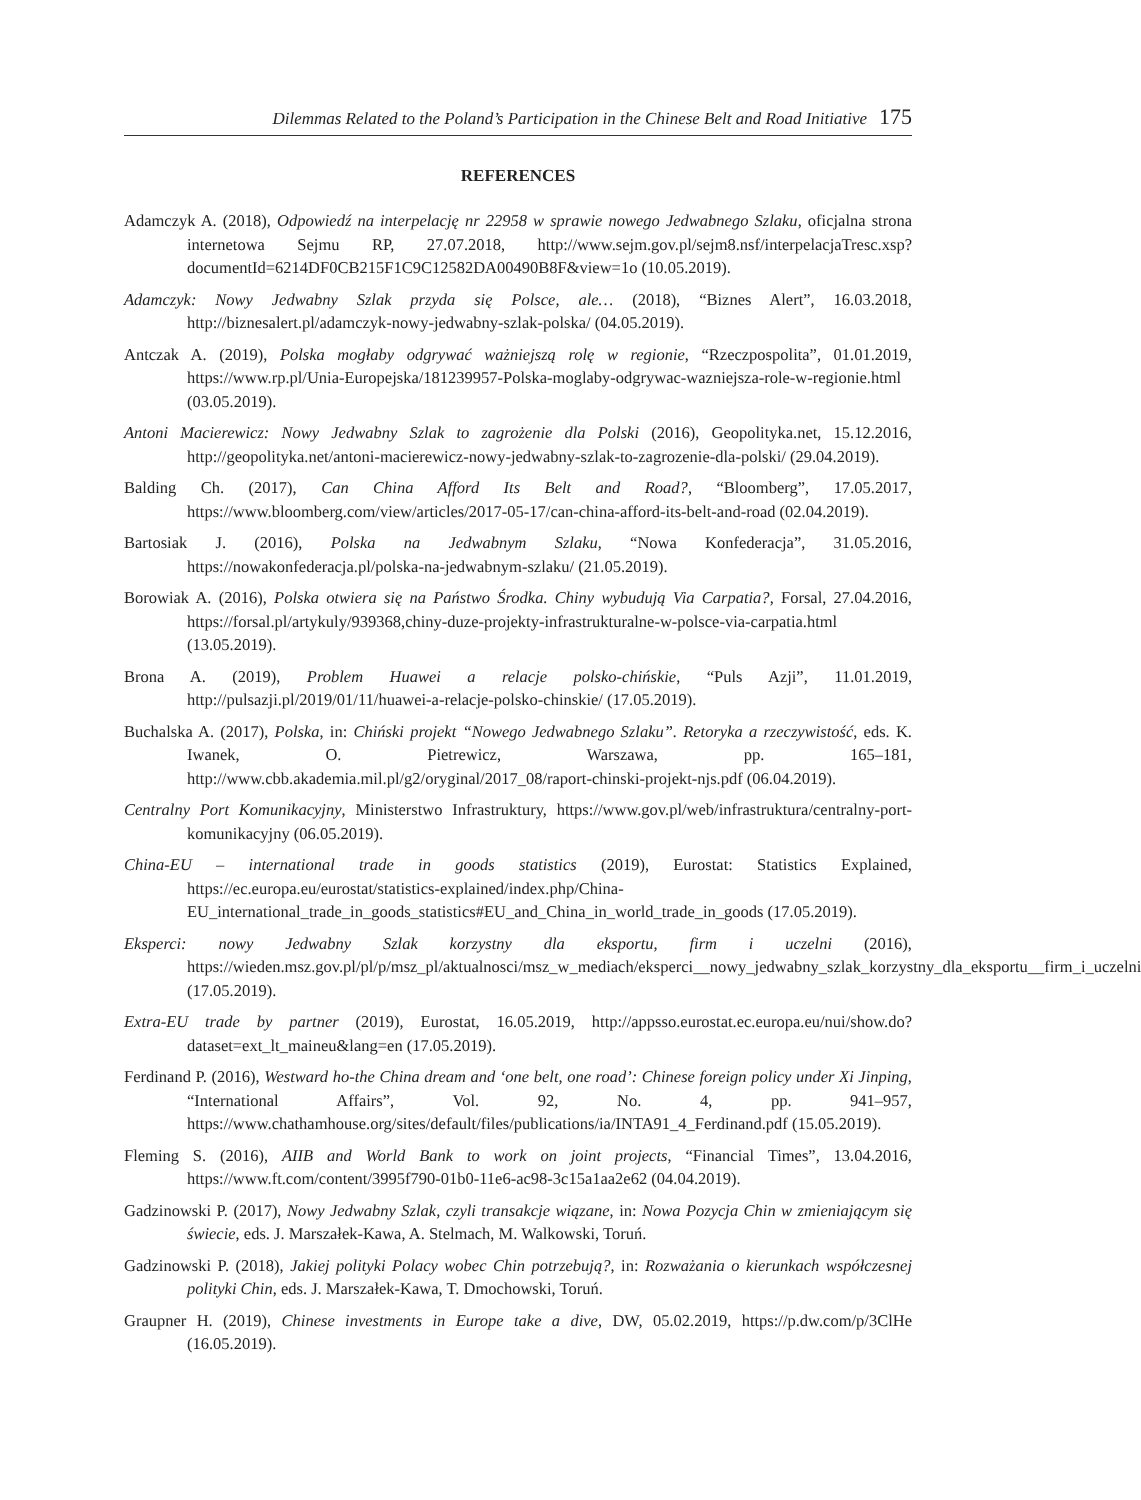Dilemmas Related to the Poland’s Participation in the Chinese Belt and Road Initiative 175
REFERENCES
Adamczyk A. (2018), Odpowiedź na interpelację nr 22958 w sprawie nowego Jedwabnego Szlaku, oficjalna strona internetowa Sejmu RP, 27.07.2018, http://www.sejm.gov.pl/sejm8.nsf/interpelacjaTresc.xsp?documentId=6214DF0CB215F1C9C12582DA00490B8F&view=1o (10.05.2019).
Adamczyk: Nowy Jedwabny Szlak przyda się Polsce, ale… (2018), “Biznes Alert”, 16.03.2018, http://biznesalert.pl/adamczyk-nowy-jedwabny-szlak-polska/ (04.05.2019).
Antczak A. (2019), Polska mogłaby odgrywać ważniejszą rolę w regionie, “Rzeczpospolita”, 01.01.2019, https://www.rp.pl/Unia-Europejska/181239957-Polska-moglaby-odgrywac-wazniejsza-role-w-regionie.html (03.05.2019).
Antoni Macierewicz: Nowy Jedwabny Szlak to zagrożenie dla Polski (2016), Geopolityka.net, 15.12.2016, http://geopolityka.net/antoni-macierewicz-nowy-jedwabny-szlak-to-zagrozenie-dla-polski/ (29.04.2019).
Balding Ch. (2017), Can China Afford Its Belt and Road?, “Bloomberg”, 17.05.2017, https://www.bloomberg.com/view/articles/2017-05-17/can-china-afford-its-belt-and-road (02.04.2019).
Bartosiak J. (2016), Polska na Jedwabnym Szlaku, “Nowa Konfederacja”, 31.05.2016, https://nowakonfederacja.pl/polska-na-jedwabnym-szlaku/ (21.05.2019).
Borowiak A. (2016), Polska otwiera się na Państwo Środka. Chiny wybudują Via Carpatia?, Forsal, 27.04.2016, https://forsal.pl/artykuly/939368,chiny-duze-projekty-infrastrukturalne-w-polsce-via-carpatia.html (13.05.2019).
Brona A. (2019), Problem Huawei a relacje polsko-chińskie, “Puls Azji”, 11.01.2019, http://pulsazji.pl/2019/01/11/huawei-a-relacje-polsko-chinskie/ (17.05.2019).
Buchalska A. (2017), Polska, in: Chiński projekt “Nowego Jedwabnego Szlaku”. Retoryka a rzeczywistość, eds. K. Iwanek, O. Pietrewicz, Warszawa, pp. 165–181, http://www.cbb.akademia.mil.pl/g2/oryginal/2017_08/raport-chinski-projekt-njs.pdf (06.04.2019).
Centralny Port Komunikacyjny, Ministerstwo Infrastruktury, https://www.gov.pl/web/infrastruktura/centralny-port-komunikacyjny (06.05.2019).
China-EU – international trade in goods statistics (2019), Eurostat: Statistics Explained, https://ec.europa.eu/eurostat/statistics-explained/index.php/China-EU_international_trade_in_goods_statistics#EU_and_China_in_world_trade_in_goods (17.05.2019).
Eksperci: nowy Jedwabny Szlak korzystny dla eksportu, firm i uczelni (2016), https://wieden.msz.gov.pl/pl/p/msz_pl/aktualnosci/msz_w_mediach/eksperci__nowy_jedwabny_szlak_korzystny_dla_eksportu__firm_i_uczelni (17.05.2019).
Extra-EU trade by partner (2019), Eurostat, 16.05.2019, http://appsso.eurostat.ec.europa.eu/nui/show.do?dataset=ext_lt_maineu&lang=en (17.05.2019).
Ferdinand P. (2016), Westward ho-the China dream and ‘one belt, one road’: Chinese foreign policy under Xi Jinping, “International Affairs”, Vol. 92, No. 4, pp. 941–957, https://www.chathamhouse.org/sites/default/files/publications/ia/INTA91_4_Ferdinand.pdf (15.05.2019).
Fleming S. (2016), AIIB and World Bank to work on joint projects, “Financial Times”, 13.04.2016, https://www.ft.com/content/3995f790-01b0-11e6-ac98-3c15a1aa2e62 (04.04.2019).
Gadzinowski P. (2017), Nowy Jedwabny Szlak, czyli transakcje wiązane, in: Nowa Pozycja Chin w zmieniającym się świecie, eds. J. Marszałek-Kawa, A. Stelmach, M. Walkowski, Toruń.
Gadzinowski P. (2018), Jakiej polityki Polacy wobec Chin potrzebują?, in: Rozważania o kierunkach współczesnej polityki Chin, eds. J. Marszałek-Kawa, T. Dmochowski, Toruń.
Graupner H. (2019), Chinese investments in Europe take a dive, DW, 05.02.2019, https://p.dw.com/p/3ClHe (16.05.2019).